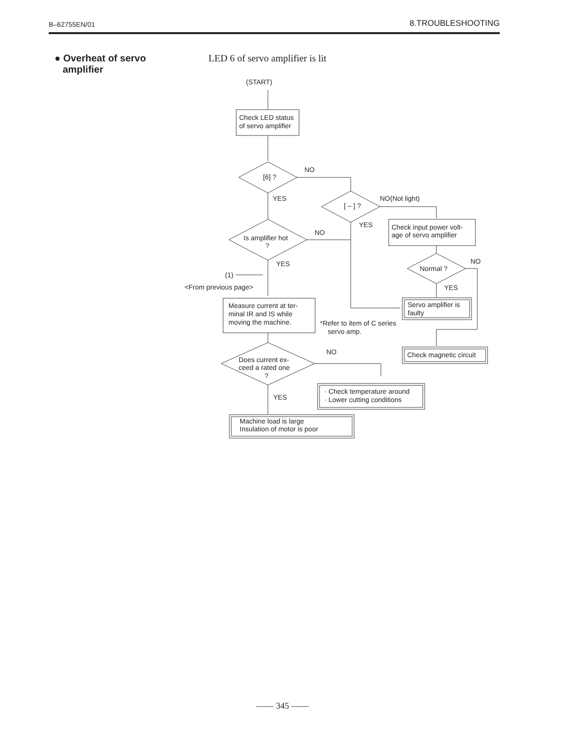B–62755EN/01 8.TROUBLESHOOTING
● Overheat of servo
amplifier
LED 6 of servo amplifier is lit
(START)
Check LED status
of servo amplifier
[6] ?
NO
YES
[ – ] ?
NO(Not light)
YES
Check input power volt-
age of servo amplifier
Is amplifier hot
?
NO
YES
(1)
<From previous page>
Normal ?
NO
YES
Servo amplifier is
faulty
Measure current at ter-
minal IR and IS while
moving the machine.
*Refer to item of C series
servo amp.
Check magnetic circuit
Does current ex-
ceed a rated one
?
NO
· Check temperature around
· Lower cutting conditions
YES
Machine load is large
Insulation of motor is poor
—— 345 ——